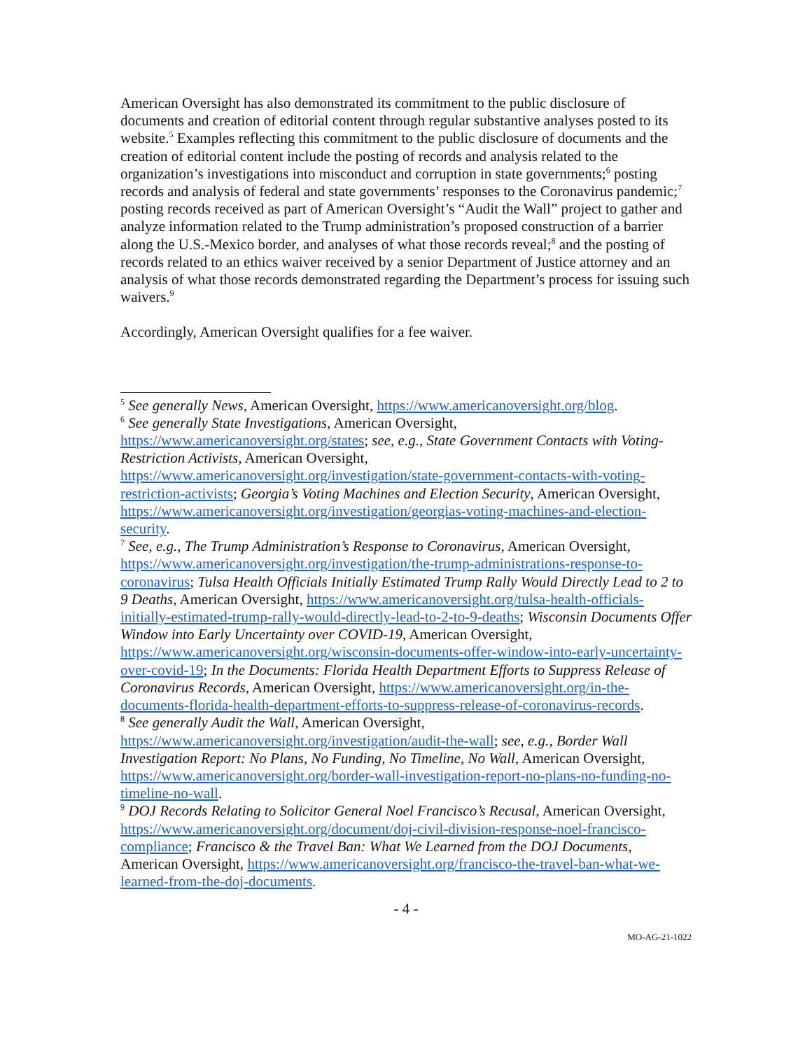American Oversight has also demonstrated its commitment to the public disclosure of documents and creation of editorial content through regular substantive analyses posted to its website.<sup>5</sup> Examples reflecting this commitment to the public disclosure of documents and the creation of editorial content include the posting of records and analysis related to the organization’s investigations into misconduct and corruption in state governments;<sup>6</sup> posting records and analysis of federal and state governments’ responses to the Coronavirus pandemic;<sup>7</sup> posting records received as part of American Oversight’s “Audit the Wall” project to gather and analyze information related to the Trump administration’s proposed construction of a barrier along the U.S.-Mexico border, and analyses of what those records reveal;<sup>8</sup> and the posting of records related to an ethics waiver received by a senior Department of Justice attorney and an analysis of what those records demonstrated regarding the Department’s process for issuing such waivers.<sup>9</sup>
Accordingly, American Oversight qualifies for a fee waiver.
<sup>5</sup> See generally News, American Oversight, https://www.americanoversight.org/blog.
<sup>6</sup> See generally State Investigations, American Oversight, https://www.americanoversight.org/states; see, e.g., State Government Contacts with Voting-Restriction Activists, American Oversight, https://www.americanoversight.org/investigation/state-government-contacts-with-voting-restriction-activists; Georgia’s Voting Machines and Election Security, American Oversight, https://www.americanoversight.org/investigation/georgias-voting-machines-and-election-security.
<sup>7</sup> See, e.g., The Trump Administration’s Response to Coronavirus, American Oversight, https://www.americanoversight.org/investigation/the-trump-administrations-response-to-coronavirus; Tulsa Health Officials Initially Estimated Trump Rally Would Directly Lead to 2 to 9 Deaths, American Oversight, https://www.americanoversight.org/tulsa-health-officials-initially-estimated-trump-rally-would-directly-lead-to-2-to-9-deaths; Wisconsin Documents Offer Window into Early Uncertainty over COVID-19, American Oversight, https://www.americanoversight.org/wisconsin-documents-offer-window-into-early-uncertainty-over-covid-19; In the Documents: Florida Health Department Efforts to Suppress Release of Coronavirus Records, American Oversight, https://www.americanoversight.org/in-the-documents-florida-health-department-efforts-to-suppress-release-of-coronavirus-records.
<sup>8</sup> See generally Audit the Wall, American Oversight, https://www.americanoversight.org/investigation/audit-the-wall; see, e.g., Border Wall Investigation Report: No Plans, No Funding, No Timeline, No Wall, American Oversight, https://www.americanoversight.org/border-wall-investigation-report-no-plans-no-funding-no-timeline-no-wall.
<sup>9</sup> DOJ Records Relating to Solicitor General Noel Francisco’s Recusal, American Oversight, https://www.americanoversight.org/document/doj-civil-division-response-noel-francisco-compliance; Francisco & the Travel Ban: What We Learned from the DOJ Documents, American Oversight, https://www.americanoversight.org/francisco-the-travel-ban-what-we-learned-from-the-doj-documents.
- 4 -
MO-AG-21-1022